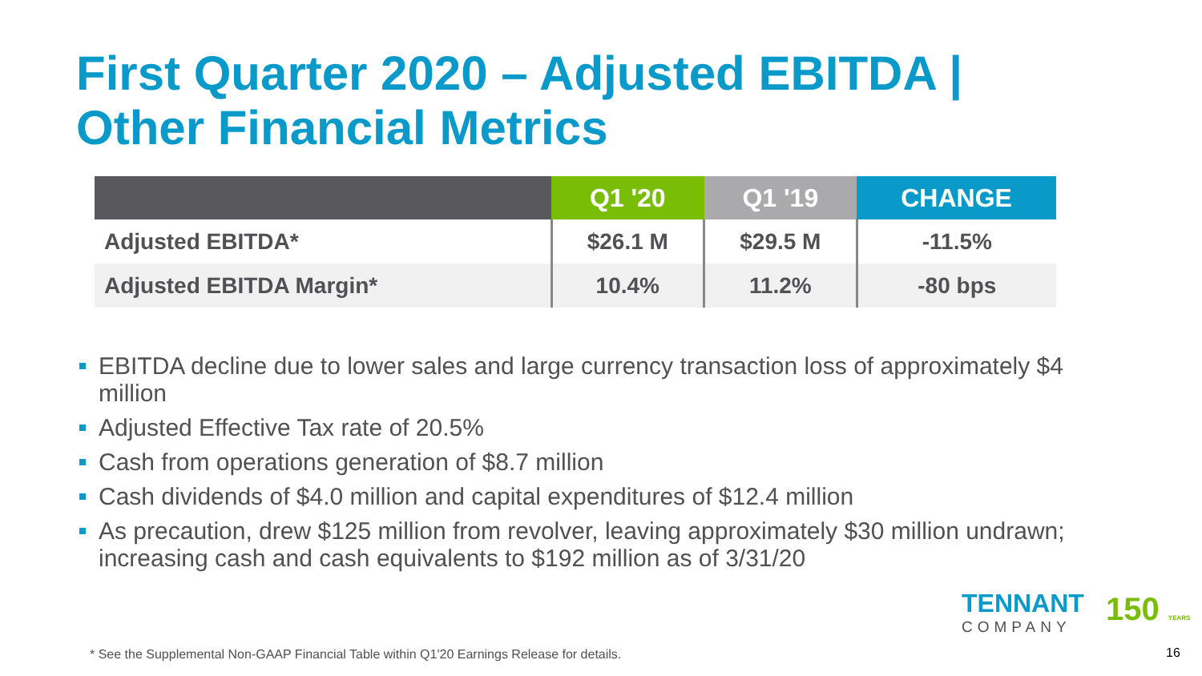First Quarter 2020 – Adjusted EBITDA |
Other Financial Metrics
| | Q1 '20 | Q1 '19 | CHANGE |
| --- | --- | --- | --- |
| Adjusted EBITDA* | $26.1 M | $29.5 M | -11.5% |
| Adjusted EBITDA Margin* | 10.4% | 11.2% | -80 bps |
EBITDA decline due to lower sales and large currency transaction loss of approximately $4 million
Adjusted Effective Tax rate of 20.5%
Cash from operations generation of $8.7 million
Cash dividends of $4.0 million and capital expenditures of $12.4 million
As precaution, drew $125 million from revolver, leaving approximately $30 million undrawn; increasing cash and cash equivalents to $192 million as of 3/31/20
TENNANT
COMPANY
150 YEARS
* See the Supplemental Non-GAAP Financial Table within Q1'20 Earnings Release for details.
16